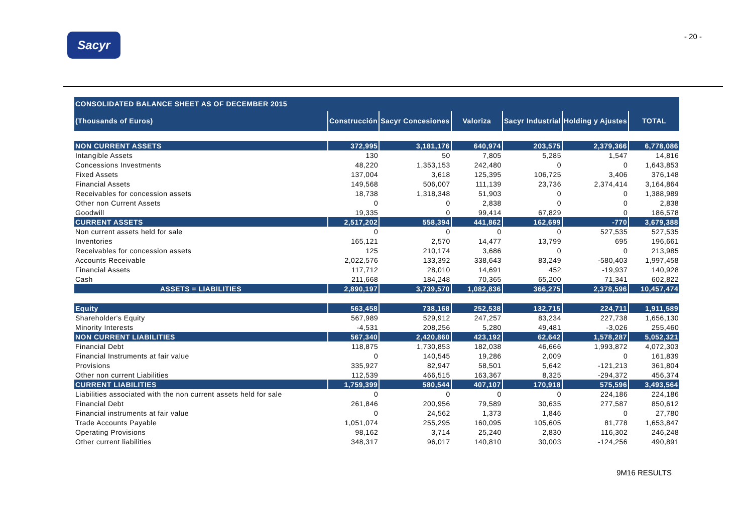Sacyr
- 20 -
| CONSOLIDATED BALANCE SHEET AS OF DECEMBER 2015 | | | | | | |
| --- | --- | --- | --- | --- | --- | --- |
| (Thousands of Euros) | Construcción | Sacyr Concesiones | Valoriza | Sacyr Industrial | Holding y Ajustes | TOTAL |
| NON CURRENT ASSETS | 372,995 | 3,181,176 | 640,974 | 203,575 | 2,379,366 | 6,778,086 |
| Intangible Assets | 130 | 50 | 7,805 | 5,285 | 1,547 | 14,816 |
| Concessions Investments | 48,220 | 1,353,153 | 242,480 | 0 | 0 | 1,643,853 |
| Fixed Assets | 137,004 | 3,618 | 125,395 | 106,725 | 3,406 | 376,148 |
| Financial Assets | 149,568 | 506,007 | 111,139 | 23,736 | 2,374,414 | 3,164,864 |
| Receivables for concession assets | 18,738 | 1,318,348 | 51,903 | 0 | 0 | 1,388,989 |
| Other non Current Assets | 0 | 0 | 2,838 | 0 | 0 | 2,838 |
| Goodwill | 19,335 | 0 | 99,414 | 67,829 | 0 | 186,578 |
| CURRENT ASSETS | 2,517,202 | 558,394 | 441,862 | 162,699 | -770 | 3,679,388 |
| Non current assets held for sale | 0 | 0 | 0 | 0 | 527,535 | 527,535 |
| Inventories | 165,121 | 2,570 | 14,477 | 13,799 | 695 | 196,661 |
| Receivables for concession assets | 125 | 210,174 | 3,686 | 0 | 0 | 213,985 |
| Accounts Receivable | 2,022,576 | 133,392 | 338,643 | 83,249 | -580,403 | 1,997,458 |
| Financial Assets | 117,712 | 28,010 | 14,691 | 452 | -19,937 | 140,928 |
| Cash | 211,668 | 184,248 | 70,365 | 65,200 | 71,341 | 602,822 |
| ASSETS = LIABILITIES | 2,890,197 | 3,739,570 | 1,082,836 | 366,275 | 2,378,596 | 10,457,474 |
| Equity | 563,458 | 738,168 | 252,538 | 132,715 | 224,711 | 1,911,589 |
| Shareholder's Equity | 567,989 | 529,912 | 247,257 | 83,234 | 227,738 | 1,656,130 |
| Minority Interests | -4,531 | 208,256 | 5,280 | 49,481 | -3,026 | 255,460 |
| NON CURRENT LIABILITIES | 567,340 | 2,420,860 | 423,192 | 62,642 | 1,578,287 | 5,052,321 |
| Financial Debt | 118,875 | 1,730,853 | 182,038 | 46,666 | 1,993,872 | 4,072,303 |
| Financial Instruments at fair value | 0 | 140,545 | 19,286 | 2,009 | 0 | 161,839 |
| Provisions | 335,927 | 82,947 | 58,501 | 5,642 | -121,213 | 361,804 |
| Other non current Liabilities | 112,539 | 466,515 | 163,367 | 8,325 | -294,372 | 456,374 |
| CURRENT LIABILITIES | 1,759,399 | 580,544 | 407,107 | 170,918 | 575,596 | 3,493,564 |
| Liabilities associated with the non current assets held for sale | 0 | 0 | 0 | 0 | 224,186 | 224,186 |
| Financial Debt | 261,846 | 200,956 | 79,589 | 30,635 | 277,587 | 850,612 |
| Financial instruments at fair value | 0 | 24,562 | 1,373 | 1,846 | 0 | 27,780 |
| Trade Accounts Payable | 1,051,074 | 255,295 | 160,095 | 105,605 | 81,778 | 1,653,847 |
| Operating Provisions | 98,162 | 3,714 | 25,240 | 2,830 | 116,302 | 246,248 |
| Other current liabilities | 348,317 | 96,017 | 140,810 | 30,003 | -124,256 | 490,891 |
9M16 RESULTS